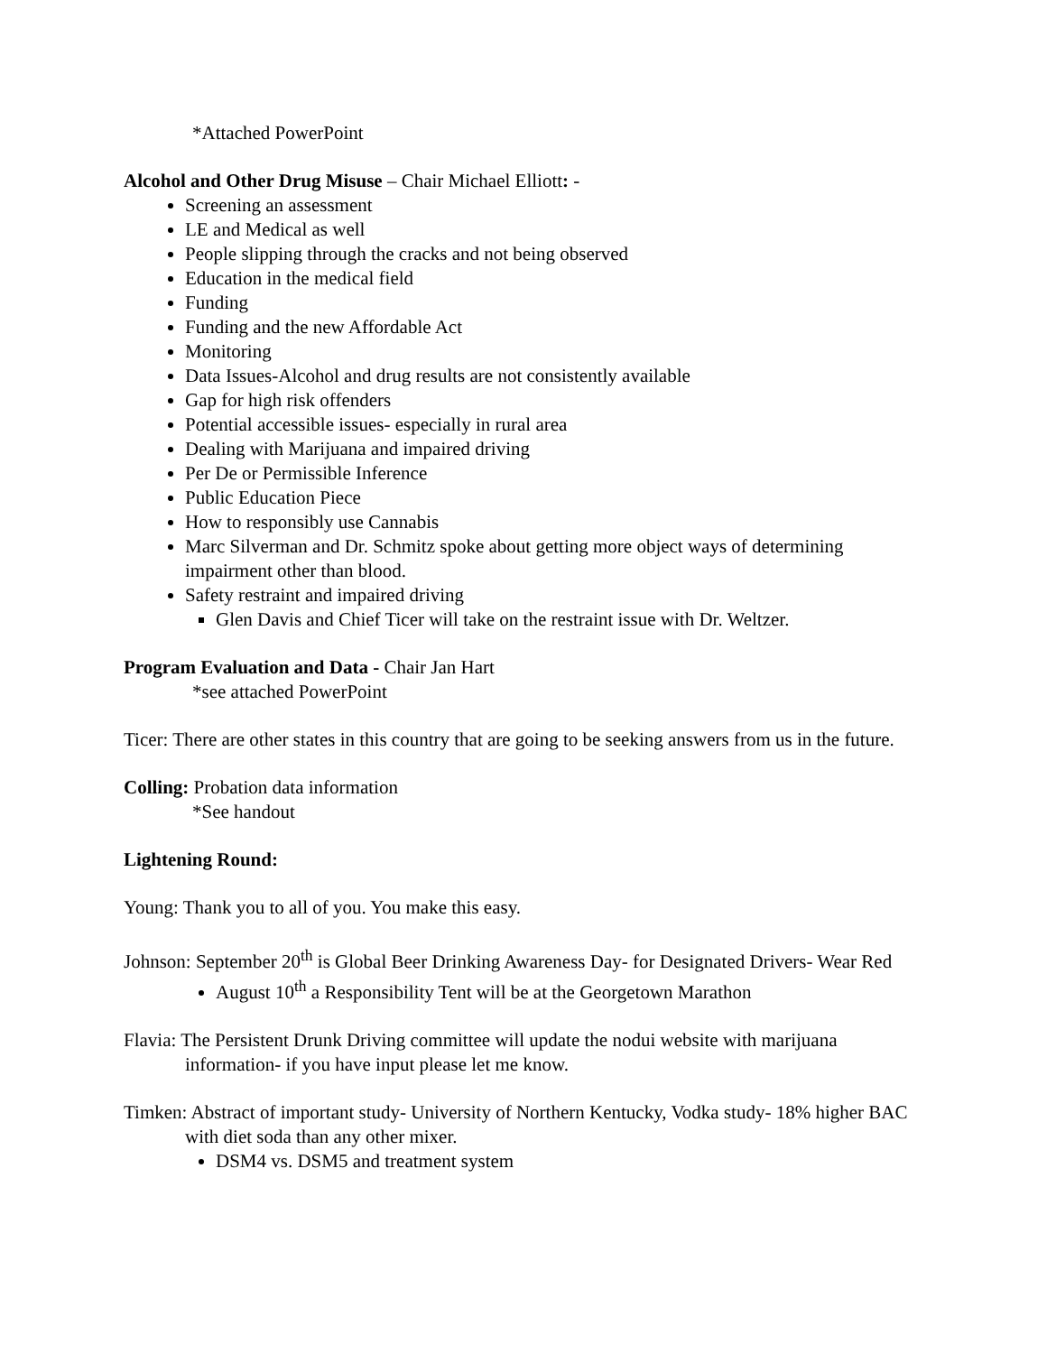*Attached PowerPoint
Alcohol and Other Drug Misuse – Chair Michael Elliott: -
Screening an assessment
LE and Medical as well
People slipping through the cracks and not being observed
Education in the medical field
Funding
Funding and the new Affordable Act
Monitoring
Data Issues-Alcohol and drug results are not consistently available
Gap for high risk offenders
Potential accessible issues- especially in rural area
Dealing with Marijuana and impaired driving
Per De or Permissible Inference
Public Education Piece
How to responsibly use Cannabis
Marc Silverman and Dr. Schmitz spoke about getting more object ways of determining impairment other than blood.
Safety restraint and impaired driving
Glen Davis and Chief Ticer will take on the restraint issue with Dr. Weltzer.
Program Evaluation and Data - Chair Jan Hart
*see attached PowerPoint
Ticer: There are other states in this country that are going to be seeking answers from us in the future.
Colling: Probation data information
*See handout
Lightening Round:
Young: Thank you to all of you. You make this easy.
Johnson: September 20<sup>th</sup> is Global Beer Drinking Awareness Day- for Designated Drivers- Wear Red
August 10<sup>th</sup> a Responsibility Tent will be at the Georgetown Marathon
Flavia: The Persistent Drunk Driving committee will update the nodui website with marijuana information- if you have input please let me know.
Timken: Abstract of important study- University of Northern Kentucky, Vodka study- 18% higher BAC with diet soda than any other mixer.
DSM4 vs. DSM5 and treatment system